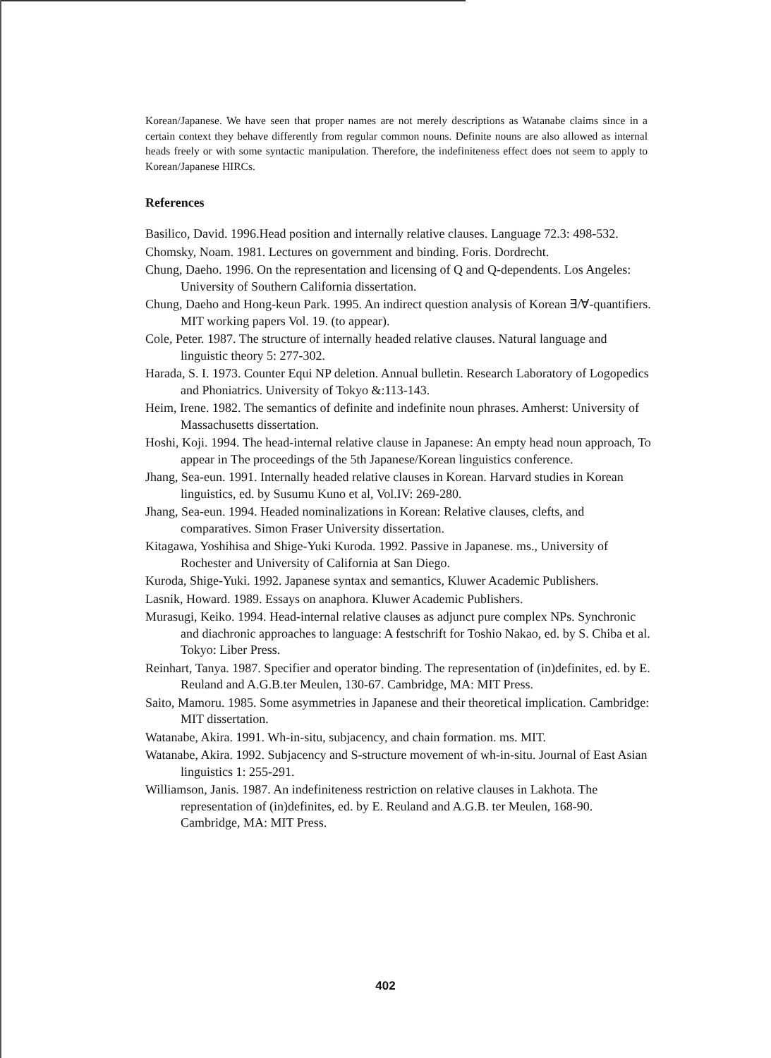Korean/Japanese. We have seen that proper names are not merely descriptions as Watanabe claims since in a certain context they behave differently from regular common nouns. Definite nouns are also allowed as internal heads freely or with some syntactic manipulation. Therefore, the indefiniteness effect does not seem to apply to Korean/Japanese HIRCs.
References
Basilico, David. 1996.Head position and internally relative clauses. Language 72.3: 498-532.
Chomsky, Noam. 1981. Lectures on government and binding. Foris. Dordrecht.
Chung, Daeho. 1996. On the representation and licensing of Q and Q-dependents. Los Angeles: University of Southern California dissertation.
Chung, Daeho and Hong-keun Park. 1995. An indirect question analysis of Korean ∃/∀-quantifiers. MIT working papers Vol. 19. (to appear).
Cole, Peter. 1987. The structure of internally headed relative clauses. Natural language and linguistic theory 5: 277-302.
Harada, S. I. 1973. Counter Equi NP deletion. Annual bulletin. Research Laboratory of Logopedics and Phoniatrics. University of Tokyo &:113-143.
Heim, Irene. 1982. The semantics of definite and indefinite noun phrases. Amherst: University of Massachusetts dissertation.
Hoshi, Koji. 1994. The head-internal relative clause in Japanese: An empty head noun approach, To appear in The proceedings of the 5th Japanese/Korean linguistics conference.
Jhang, Sea-eun. 1991. Internally headed relative clauses in Korean. Harvard studies in Korean linguistics, ed. by Susumu Kuno et al, Vol.IV: 269-280.
Jhang, Sea-eun. 1994. Headed nominalizations in Korean: Relative clauses, clefts, and comparatives. Simon Fraser University dissertation.
Kitagawa, Yoshihisa and Shige-Yuki Kuroda. 1992. Passive in Japanese. ms., University of Rochester and University of California at San Diego.
Kuroda, Shige-Yuki. 1992. Japanese syntax and semantics, Kluwer Academic Publishers.
Lasnik, Howard. 1989. Essays on anaphora. Kluwer Academic Publishers.
Murasugi, Keiko. 1994. Head-internal relative clauses as adjunct pure complex NPs. Synchronic and diachronic approaches to language: A festschrift for Toshio Nakao, ed. by S. Chiba et al. Tokyo: Liber Press.
Reinhart, Tanya. 1987. Specifier and operator binding. The representation of (in)definites, ed. by E. Reuland and A.G.B.ter Meulen, 130-67. Cambridge, MA: MIT Press.
Saito, Mamoru. 1985. Some asymmetries in Japanese and their theoretical implication. Cambridge: MIT dissertation.
Watanabe, Akira. 1991. Wh-in-situ, subjacency, and chain formation. ms. MIT.
Watanabe, Akira. 1992. Subjacency and S-structure movement of wh-in-situ. Journal of East Asian linguistics 1: 255-291.
Williamson, Janis. 1987. An indefiniteness restriction on relative clauses in Lakhota. The representation of (in)definites, ed. by E. Reuland and A.G.B. ter Meulen, 168-90. Cambridge, MA: MIT Press.
402